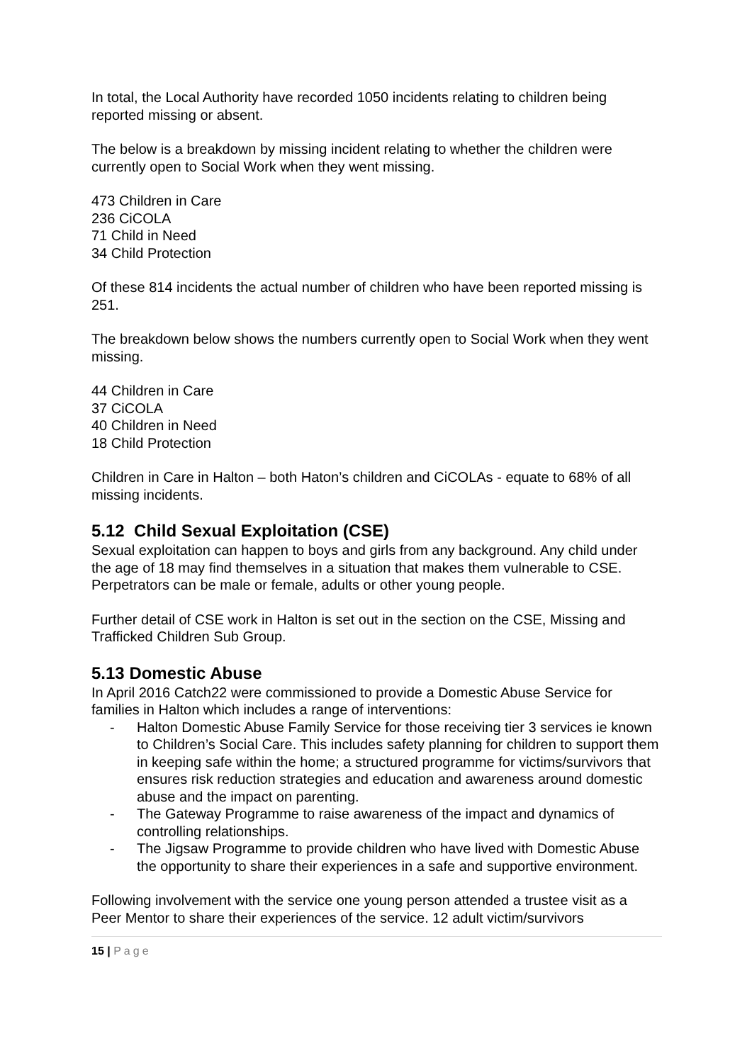In total, the Local Authority have recorded 1050 incidents relating to children being reported missing or absent.
The below is a breakdown by missing incident relating to whether the children were currently open to Social Work when they went missing.
473 Children in Care
236 CiCOLA
71 Child in Need
34 Child Protection
Of these 814 incidents the actual number of children who have been reported missing is 251.
The breakdown below shows the numbers currently open to Social Work when they went missing.
44 Children in Care
37 CiCOLA
40 Children in Need
18 Child Protection
Children in Care in Halton – both Haton’s children and CiCOLAs - equate to 68% of all missing incidents.
5.12 Child Sexual Exploitation (CSE)
Sexual exploitation can happen to boys and girls from any background. Any child under the age of 18 may find themselves in a situation that makes them vulnerable to CSE. Perpetrators can be male or female, adults or other young people.
Further detail of CSE work in Halton is set out in the section on the CSE, Missing and Trafficked Children Sub Group.
5.13 Domestic Abuse
In April 2016 Catch22 were commissioned to provide a Domestic Abuse Service for families in Halton which includes a range of interventions:
- Halton Domestic Abuse Family Service for those receiving tier 3 services ie known to Children’s Social Care. This includes safety planning for children to support them in keeping safe within the home; a structured programme for victims/survivors that ensures risk reduction strategies and education and awareness around domestic abuse and the impact on parenting.
- The Gateway Programme to raise awareness of the impact and dynamics of controlling relationships.
- The Jigsaw Programme to provide children who have lived with Domestic Abuse the opportunity to share their experiences in a safe and supportive environment.
Following involvement with the service one young person attended a trustee visit as a Peer Mentor to share their experiences of the service. 12 adult victim/survivors
15 | Page